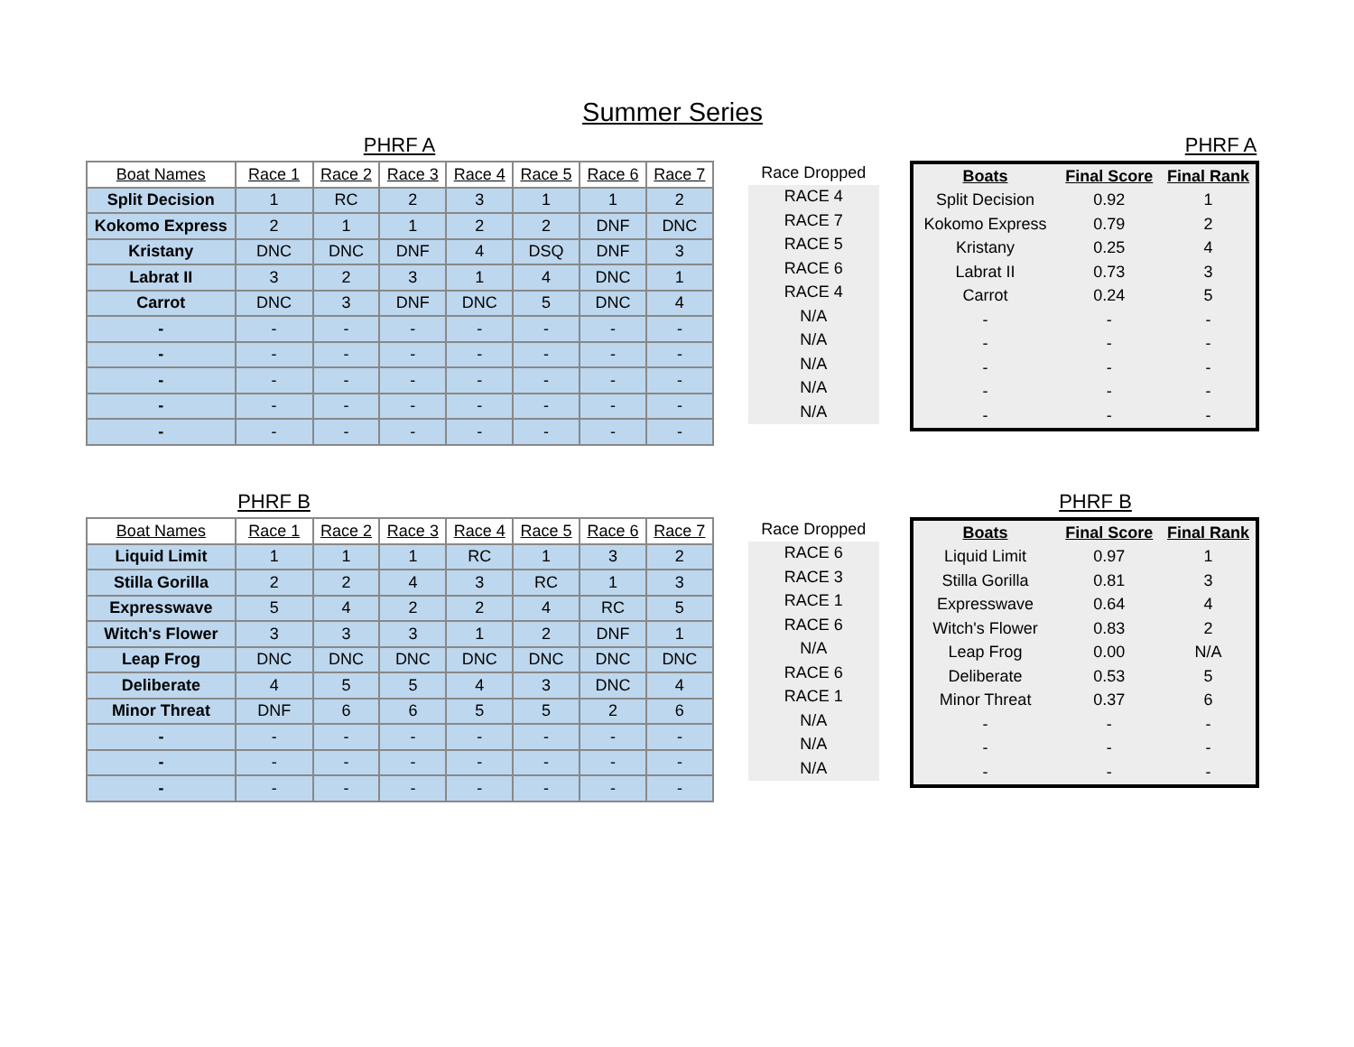Summer Series
PHRF A PHRF A
| Boat Names | Race 1 | Race 2 | Race 3 | Race 4 | Race 5 | Race 6 | Race 7 |
| --- | --- | --- | --- | --- | --- | --- | --- |
| Split Decision | 1 | RC | 2 | 3 | 1 | 1 | 2 |
| Kokomo Express | 2 | 1 | 1 | 2 | 2 | DNF | DNC |
| Kristany | DNC | DNC | DNF | 4 | DSQ | DNF | 3 |
| Labrat II | 3 | 2 | 3 | 1 | 4 | DNC | 1 |
| Carrot | DNC | 3 | DNF | DNC | 5 | DNC | 4 |
| - | - | - | - | - | - | - | - |
| - | - | - | - | - | - | - | - |
| - | - | - | - | - | - | - | - |
| - | - | - | - | - | - | - | - |
| - | - | - | - | - | - | - | - |
| Race Dropped |
| --- |
| RACE 4 |
| RACE 7 |
| RACE 5 |
| RACE 6 |
| RACE 4 |
| N/A |
| N/A |
| N/A |
| N/A |
| N/A |
| Boats | Final Score | Final Rank |
| --- | --- | --- |
| Split Decision | 0.92 | 1 |
| Kokomo Express | 0.79 | 2 |
| Kristany | 0.25 | 4 |
| Labrat II | 0.73 | 3 |
| Carrot | 0.24 | 5 |
| - | - | - |
| - | - | - |
| - | - | - |
| - | - | - |
| - | - | - |
PHRF B PHRF B
| Boat Names | Race 1 | Race 2 | Race 3 | Race 4 | Race 5 | Race 6 | Race 7 |
| --- | --- | --- | --- | --- | --- | --- | --- |
| Liquid Limit | 1 | 1 | 1 | RC | 1 | 3 | 2 |
| Stilla Gorilla | 2 | 2 | 4 | 3 | RC | 1 | 3 |
| Expresswave | 5 | 4 | 2 | 2 | 4 | RC | 5 |
| Witch's Flower | 3 | 3 | 3 | 1 | 2 | DNF | 1 |
| Leap Frog | DNC | DNC | DNC | DNC | DNC | DNC | DNC |
| Deliberate | 4 | 5 | 5 | 4 | 3 | DNC | 4 |
| Minor Threat | DNF | 6 | 6 | 5 | 5 | 2 | 6 |
| - | - | - | - | - | - | - | - |
| - | - | - | - | - | - | - | - |
| - | - | - | - | - | - | - | - |
| Race Dropped |
| --- |
| RACE 6 |
| RACE 3 |
| RACE 1 |
| RACE 6 |
| N/A |
| RACE 6 |
| RACE 1 |
| N/A |
| N/A |
| N/A |
| Boats | Final Score | Final Rank |
| --- | --- | --- |
| Liquid Limit | 0.97 | 1 |
| Stilla Gorilla | 0.81 | 3 |
| Expresswave | 0.64 | 4 |
| Witch's Flower | 0.83 | 2 |
| Leap Frog | 0.00 | N/A |
| Deliberate | 0.53 | 5 |
| Minor Threat | 0.37 | 6 |
| - | - | - |
| - | - | - |
| - | - | - |